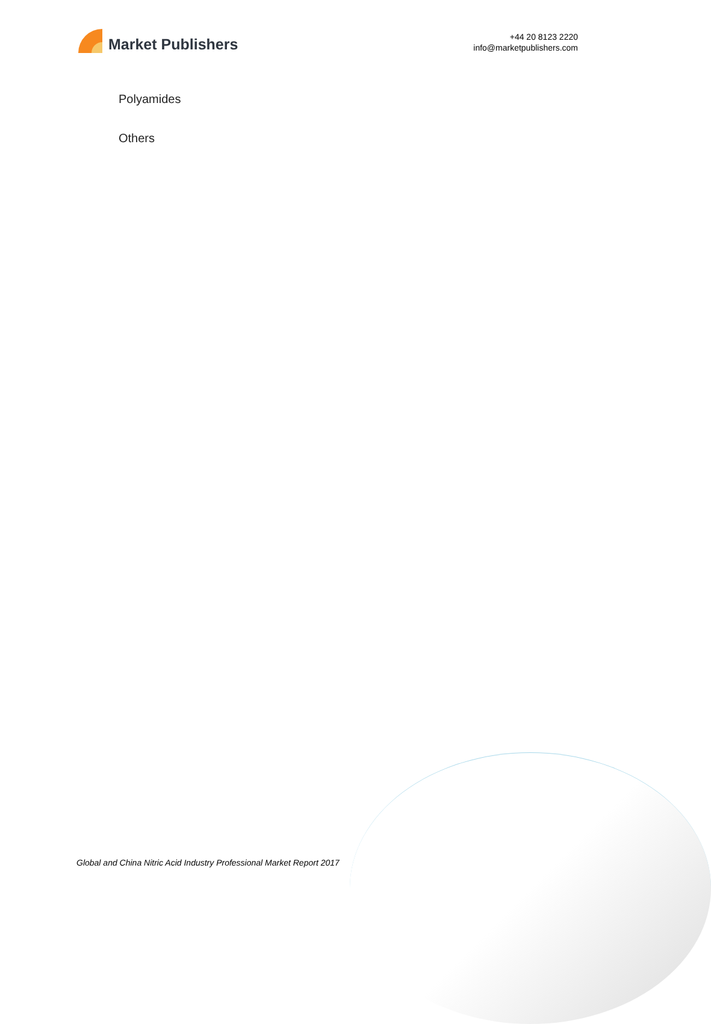Market Publishers
+44 20 8123 2220
info@marketpublishers.com
Polyamides
Others
Global and China Nitric Acid Industry Professional Market Report 2017